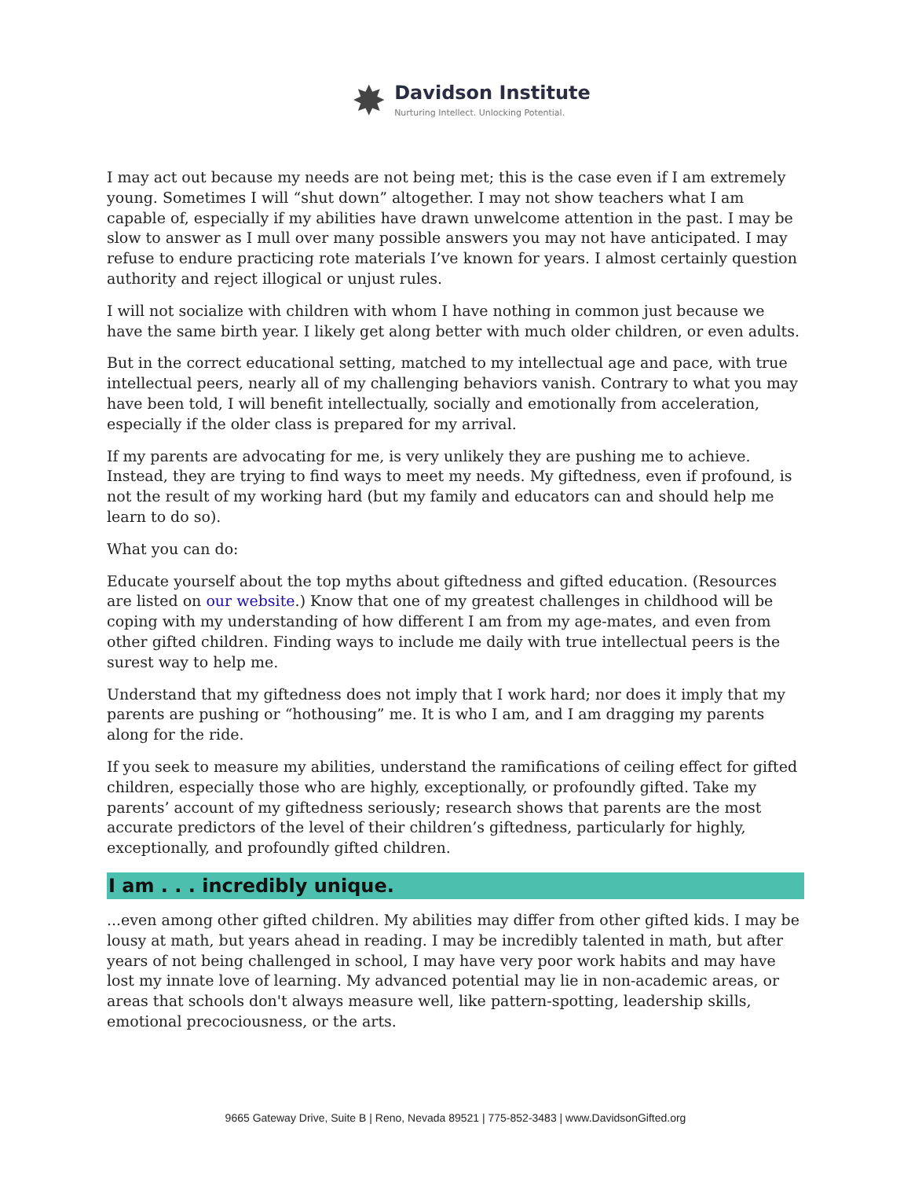✸
Davidson Institute
Nurturing Intellect. Unlocking Potential.
I may act out because my needs are not being met; this is the case even if I am extremely young. Sometimes I will “shut down” altogether. I may not show teachers what I am capable of, especially if my abilities have drawn unwelcome attention in the past. I may be slow to answer as I mull over many possible answers you may not have anticipated. I may refuse to endure practicing rote materials I’ve known for years. I almost certainly question authority and reject illogical or unjust rules.
I will not socialize with children with whom I have nothing in common just because we have the same birth year. I likely get along better with much older children, or even adults.
But in the correct educational setting, matched to my intellectual age and pace, with true intellectual peers, nearly all of my challenging behaviors vanish. Contrary to what you may have been told, I will benefit intellectually, socially and emotionally from acceleration, especially if the older class is prepared for my arrival.
If my parents are advocating for me, is very unlikely they are pushing me to achieve. Instead, they are trying to find ways to meet my needs. My giftedness, even if profound, is not the result of my working hard (but my family and educators can and should help me learn to do so).
What you can do:
Educate yourself about the top myths about giftedness and gifted education. (Resources are listed on our website.) Know that one of my greatest challenges in childhood will be coping with my understanding of how different I am from my age-mates, and even from other gifted children. Finding ways to include me daily with true intellectual peers is the surest way to help me.
Understand that my giftedness does not imply that I work hard; nor does it imply that my parents are pushing or “hothousing” me. It is who I am, and I am dragging my parents along for the ride.
If you seek to measure my abilities, understand the ramifications of ceiling effect for gifted children, especially those who are highly, exceptionally, or profoundly gifted. Take my parents’ account of my giftedness seriously; research shows that parents are the most accurate predictors of the level of their children’s giftedness, particularly for highly, exceptionally, and profoundly gifted children.
I am . . . incredibly unique.
...even among other gifted children. My abilities may differ from other gifted kids. I may be lousy at math, but years ahead in reading. I may be incredibly talented in math, but after years of not being challenged in school, I may have very poor work habits and may have lost my innate love of learning. My advanced potential may lie in non-academic areas, or areas that schools don't always measure well, like pattern-spotting, leadership skills, emotional precociousness, or the arts.
9665 Gateway Drive, Suite B | Reno, Nevada 89521 | 775-852-3483 | www.DavidsonGifted.org